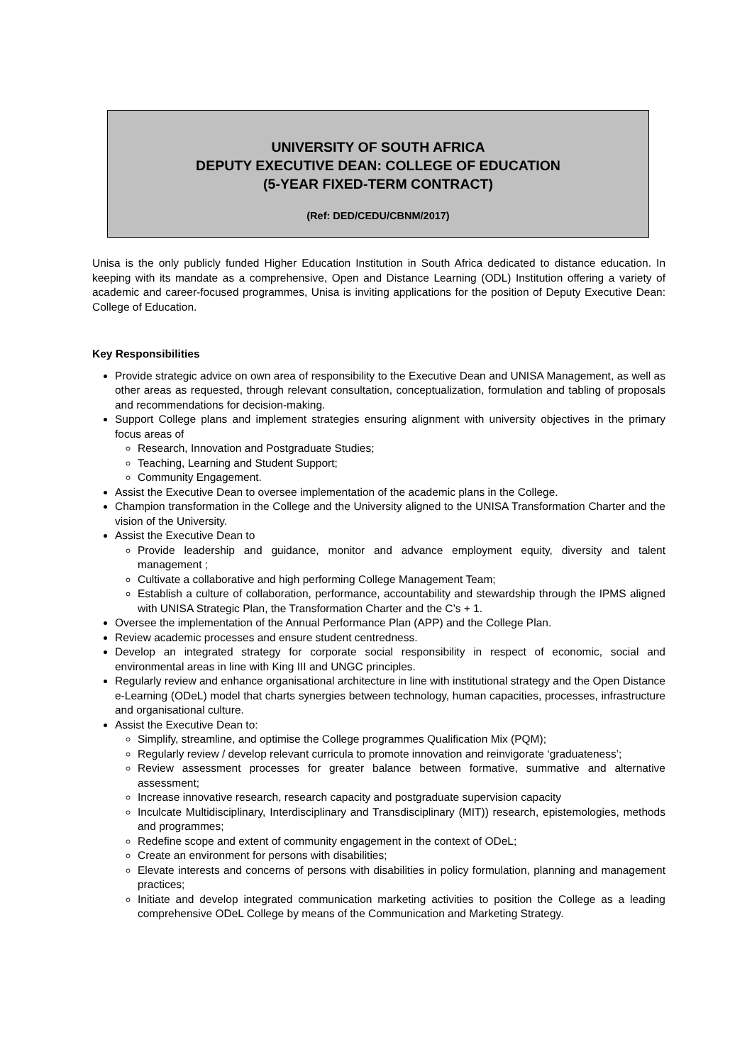UNIVERSITY OF SOUTH AFRICA
DEPUTY EXECUTIVE DEAN: COLLEGE OF EDUCATION
(5-YEAR FIXED-TERM CONTRACT)
(Ref: DED/CEDU/CBNM/2017)
Unisa is the only publicly funded Higher Education Institution in South Africa dedicated to distance education. In keeping with its mandate as a comprehensive, Open and Distance Learning (ODL) Institution offering a variety of academic and career-focused programmes, Unisa is inviting applications for the position of Deputy Executive Dean: College of Education.
Key Responsibilities
Provide strategic advice on own area of responsibility to the Executive Dean and UNISA Management, as well as other areas as requested, through relevant consultation, conceptualization, formulation and tabling of proposals and recommendations for decision-making.
Support College plans and implement strategies ensuring alignment with university objectives in the primary focus areas of
Research, Innovation and Postgraduate Studies;
Teaching, Learning and Student Support;
Community Engagement.
Assist the Executive Dean to oversee implementation of the academic plans in the College.
Champion transformation in the College and the University aligned to the UNISA Transformation Charter and the vision of the University.
Assist the Executive Dean to
Provide leadership and guidance, monitor and advance employment equity, diversity and talent management ;
Cultivate a collaborative and high performing College Management Team;
Establish a culture of collaboration, performance, accountability and stewardship through the IPMS aligned with UNISA Strategic Plan, the Transformation Charter and the C’s + 1.
Oversee the implementation of the Annual Performance Plan (APP) and the College Plan.
Review academic processes and ensure student centredness.
Develop an integrated strategy for corporate social responsibility in respect of economic, social and environmental areas in line with King III and UNGC principles.
Regularly review and enhance organisational architecture in line with institutional strategy and the Open Distance e-Learning (ODeL) model that charts synergies between technology, human capacities, processes, infrastructure and organisational culture.
Assist the Executive Dean to:
Simplify, streamline, and optimise the College programmes Qualification Mix (PQM);
Regularly review / develop relevant curricula to promote innovation and reinvigorate ‘graduateness’;
Review assessment processes for greater balance between formative, summative and alternative assessment;
Increase innovative research, research capacity and postgraduate supervision capacity
Inculcate Multidisciplinary, Interdisciplinary and Transdisciplinary (MIT)) research, epistemologies, methods and programmes;
Redefine scope and extent of community engagement in the context of ODeL;
Create an environment for persons with disabilities;
Elevate interests and concerns of persons with disabilities in policy formulation, planning and management practices;
Initiate and develop integrated communication marketing activities to position the College as a leading comprehensive ODeL College by means of the Communication and Marketing Strategy.